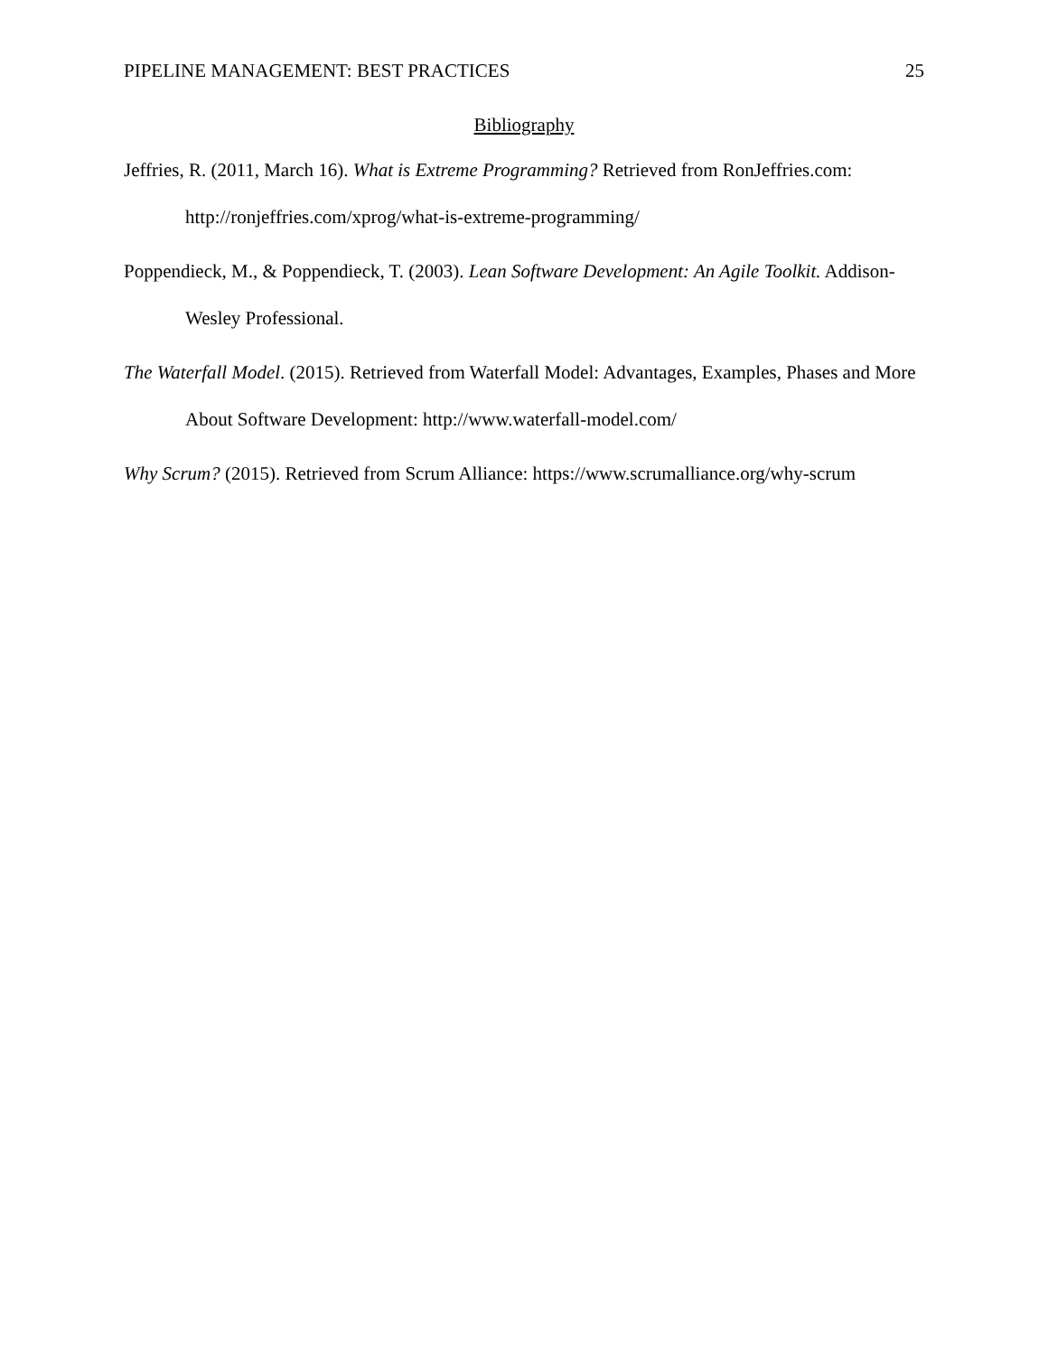PIPELINE MANAGEMENT: BEST PRACTICES 25
Bibliography
Jeffries, R. (2011, March 16). What is Extreme Programming? Retrieved from RonJeffries.com: http://ronjeffries.com/xprog/what-is-extreme-programming/
Poppendieck, M., & Poppendieck, T. (2003). Lean Software Development: An Agile Toolkit. Addison-Wesley Professional.
The Waterfall Model. (2015). Retrieved from Waterfall Model: Advantages, Examples, Phases and More About Software Development: http://www.waterfall-model.com/
Why Scrum? (2015). Retrieved from Scrum Alliance: https://www.scrumalliance.org/why-scrum